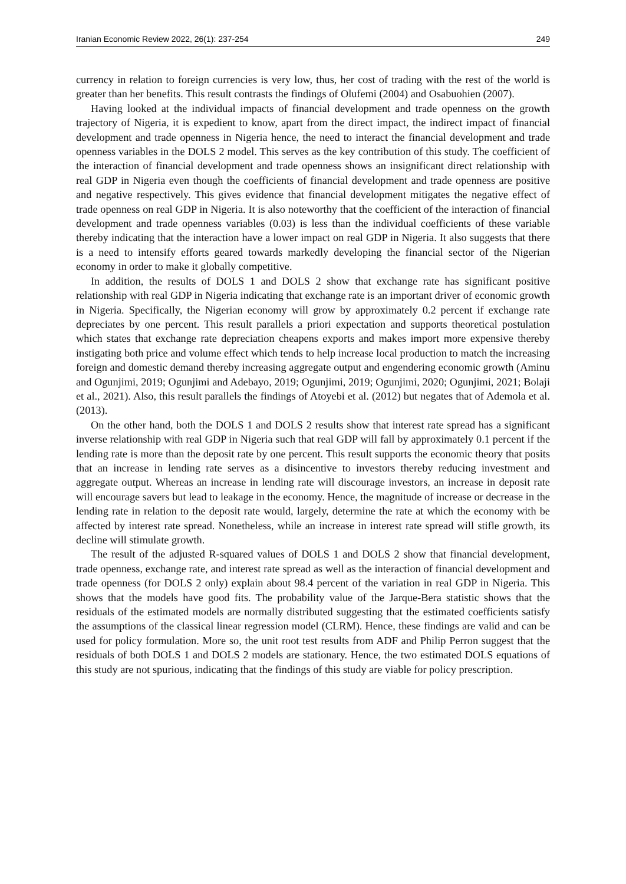Iranian Economic Review 2022, 26(1): 237-254 249
currency in relation to foreign currencies is very low, thus, her cost of trading with the rest of the world is greater than her benefits. This result contrasts the findings of Olufemi (2004) and Osabuohien (2007).
Having looked at the individual impacts of financial development and trade openness on the growth trajectory of Nigeria, it is expedient to know, apart from the direct impact, the indirect impact of financial development and trade openness in Nigeria hence, the need to interact the financial development and trade openness variables in the DOLS 2 model. This serves as the key contribution of this study. The coefficient of the interaction of financial development and trade openness shows an insignificant direct relationship with real GDP in Nigeria even though the coefficients of financial development and trade openness are positive and negative respectively. This gives evidence that financial development mitigates the negative effect of trade openness on real GDP in Nigeria. It is also noteworthy that the coefficient of the interaction of financial development and trade openness variables (0.03) is less than the individual coefficients of these variable thereby indicating that the interaction have a lower impact on real GDP in Nigeria. It also suggests that there is a need to intensify efforts geared towards markedly developing the financial sector of the Nigerian economy in order to make it globally competitive.
In addition, the results of DOLS 1 and DOLS 2 show that exchange rate has significant positive relationship with real GDP in Nigeria indicating that exchange rate is an important driver of economic growth in Nigeria. Specifically, the Nigerian economy will grow by approximately 0.2 percent if exchange rate depreciates by one percent. This result parallels a priori expectation and supports theoretical postulation which states that exchange rate depreciation cheapens exports and makes import more expensive thereby instigating both price and volume effect which tends to help increase local production to match the increasing foreign and domestic demand thereby increasing aggregate output and engendering economic growth (Aminu and Ogunjimi, 2019; Ogunjimi and Adebayo, 2019; Ogunjimi, 2019; Ogunjimi, 2020; Ogunjimi, 2021; Bolaji et al., 2021). Also, this result parallels the findings of Atoyebi et al. (2012) but negates that of Ademola et al. (2013).
On the other hand, both the DOLS 1 and DOLS 2 results show that interest rate spread has a significant inverse relationship with real GDP in Nigeria such that real GDP will fall by approximately 0.1 percent if the lending rate is more than the deposit rate by one percent. This result supports the economic theory that posits that an increase in lending rate serves as a disincentive to investors thereby reducing investment and aggregate output. Whereas an increase in lending rate will discourage investors, an increase in deposit rate will encourage savers but lead to leakage in the economy. Hence, the magnitude of increase or decrease in the lending rate in relation to the deposit rate would, largely, determine the rate at which the economy with be affected by interest rate spread. Nonetheless, while an increase in interest rate spread will stifle growth, its decline will stimulate growth.
The result of the adjusted R-squared values of DOLS 1 and DOLS 2 show that financial development, trade openness, exchange rate, and interest rate spread as well as the interaction of financial development and trade openness (for DOLS 2 only) explain about 98.4 percent of the variation in real GDP in Nigeria. This shows that the models have good fits. The probability value of the Jarque-Bera statistic shows that the residuals of the estimated models are normally distributed suggesting that the estimated coefficients satisfy the assumptions of the classical linear regression model (CLRM). Hence, these findings are valid and can be used for policy formulation. More so, the unit root test results from ADF and Philip Perron suggest that the residuals of both DOLS 1 and DOLS 2 models are stationary. Hence, the two estimated DOLS equations of this study are not spurious, indicating that the findings of this study are viable for policy prescription.